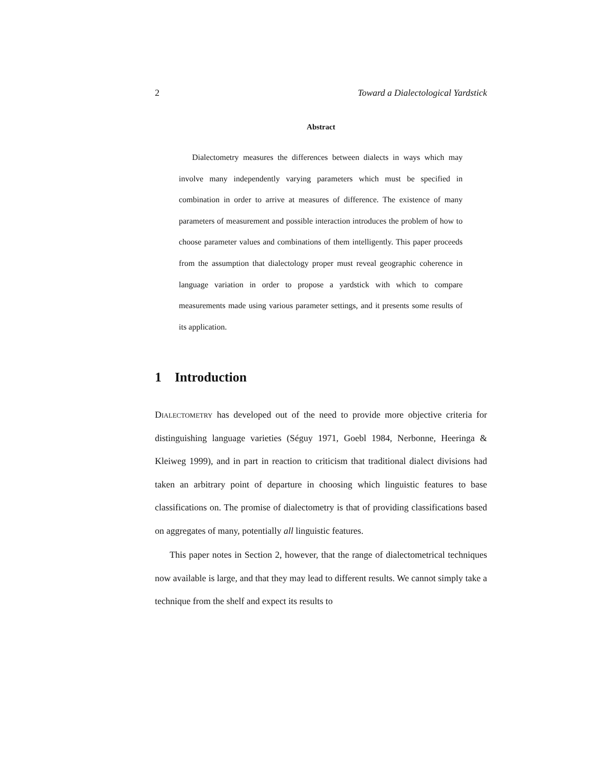2 Toward a Dialectological Yardstick
Abstract
Dialectometry measures the differences between dialects in ways which may involve many independently varying parameters which must be specified in combination in order to arrive at measures of difference. The existence of many parameters of measurement and possible interaction introduces the problem of how to choose parameter values and combinations of them intelligently. This paper proceeds from the assumption that dialectology proper must reveal geographic coherence in language variation in order to propose a yardstick with which to compare measurements made using various parameter settings, and it presents some results of its application.
1 Introduction
Dialectometry has developed out of the need to provide more objective criteria for distinguishing language varieties (Séguy 1971, Goebl 1984, Nerbonne, Heeringa & Kleiweg 1999), and in part in reaction to criticism that traditional dialect divisions had taken an arbitrary point of departure in choosing which linguistic features to base classifications on. The promise of dialectometry is that of providing classifications based on aggregates of many, potentially all linguistic features.
This paper notes in Section 2, however, that the range of dialectometrical techniques now available is large, and that they may lead to different results. We cannot simply take a technique from the shelf and expect its results to